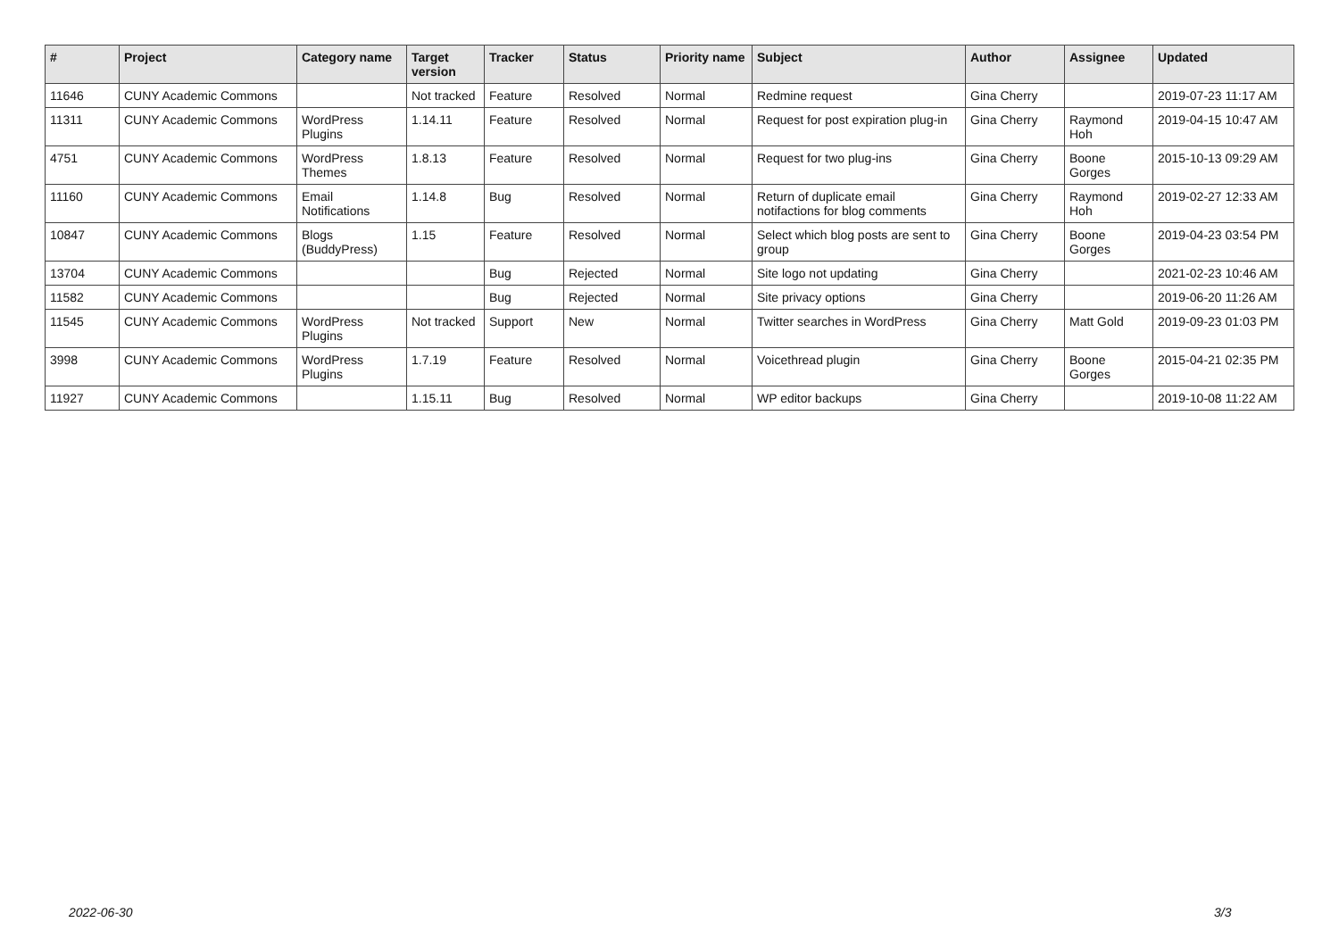| # | Project | Category name | Target version | Tracker | Status | Priority name | Subject | Author | Assignee | Updated |
| --- | --- | --- | --- | --- | --- | --- | --- | --- | --- | --- |
| 11646 | CUNY Academic Commons | | Not tracked | Feature | Resolved | Normal | Redmine request | Gina Cherry | | 2019-07-23 11:17 AM |
| 11311 | CUNY Academic Commons | WordPress Plugins | 1.14.11 | Feature | Resolved | Normal | Request for post expiration plug-in | Gina Cherry | Raymond Hoh | 2019-04-15 10:47 AM |
| 4751 | CUNY Academic Commons | WordPress Themes | 1.8.13 | Feature | Resolved | Normal | Request for two plug-ins | Gina Cherry | Boone Gorges | 2015-10-13 09:29 AM |
| 11160 | CUNY Academic Commons | Email Notifications | 1.14.8 | Bug | Resolved | Normal | Return of duplicate email notifactions for blog comments | Gina Cherry | Raymond Hoh | 2019-02-27 12:33 AM |
| 10847 | CUNY Academic Commons | Blogs (BuddyPress) | 1.15 | Feature | Resolved | Normal | Select which blog posts are sent to group | Gina Cherry | Boone Gorges | 2019-04-23 03:54 PM |
| 13704 | CUNY Academic Commons | | | Bug | Rejected | Normal | Site logo not updating | Gina Cherry | | 2021-02-23 10:46 AM |
| 11582 | CUNY Academic Commons | | | Bug | Rejected | Normal | Site privacy options | Gina Cherry | | 2019-06-20 11:26 AM |
| 11545 | CUNY Academic Commons | WordPress Plugins | Not tracked | Support | New | Normal | Twitter searches in WordPress | Gina Cherry | Matt Gold | 2019-09-23 01:03 PM |
| 3998 | CUNY Academic Commons | WordPress Plugins | 1.7.19 | Feature | Resolved | Normal | Voicethread plugin | Gina Cherry | Boone Gorges | 2015-04-21 02:35 PM |
| 11927 | CUNY Academic Commons | | 1.15.11 | Bug | Resolved | Normal | WP editor backups | Gina Cherry | | 2019-10-08 11:22 AM |
2022-06-30 3/3